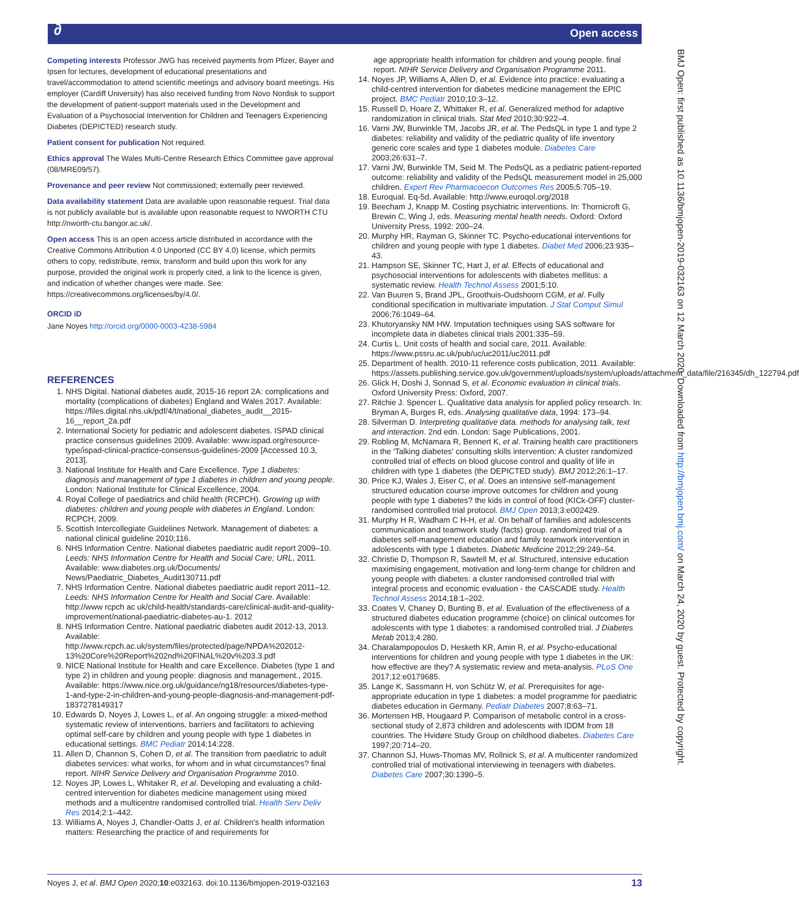∂ Open access
Competing interests Professor JWG has received payments from Pfizer, Bayer and Ipsen for lectures, development of educational presentations and travel/accommodation to attend scientific meetings and advisory board meetings. His employer (Cardiff University) has also received funding from Novo Nordisk to support the development of patient-support materials used in the Development and Evaluation of a Psychosocial Intervention for Children and Teenagers Experiencing Diabetes (DEPICTED) research study.
Patient consent for publication Not required.
Ethics approval The Wales Multi-Centre Research Ethics Committee gave approval (08/MRE09/57).
Provenance and peer review Not commissioned; externally peer reviewed.
Data availability statement Data are available upon reasonable request. Trial data is not publicly available but is available upon reasonable request to NWORTH CTU http://nworth-ctu.bangor.ac.uk/.
Open access This is an open access article distributed in accordance with the Creative Commons Attribution 4.0 Unported (CC BY 4.0) license, which permits others to copy, redistribute, remix, transform and build upon this work for any purpose, provided the original work is properly cited, a link to the licence is given, and indication of whether changes were made. See: https://creativecommons.org/licenses/by/4.0/.
ORCID iD
Jane Noyes http://orcid.org/0000-0003-4238-5984
REFERENCES
1. NHS Digital. National diabetes audit, 2015-16 report 2A: complications and mortality (complications of diabetes) England and Wales 2017. Available: https://files.digital.nhs.uk/pdf/4/t/national_diabetes_audit__2015-16__report_2a.pdf
2. International Society for pediatric and adolescent diabetes. ISPAD clinical practice consensus guidelines 2009. Available: www.ispad.org/resource-type/ispad-clinical-practice-consensus-guidelines-2009 [Accessed 10.3, 2013].
3. National Institute for Health and Care Excellence. Type 1 diabetes: diagnosis and management of type 1 diabetes in children and young people. London: National Institute for Clinical Excellence, 2004.
4. Royal College of paediatrics and child health (RCPCH). Growing up with diabetes: children and young people with diabetes in England. London: RCPCH, 2009.
5. Scottish Intercollegiate Guidelines Network. Management of diabetes: a national clinical guideline 2010;116.
6. NHS Information Centre. National diabetes paediatric audit report 2009–10. Leeds: NHS Information Centre for Health and Social Care; URL, 2011. Available: www.diabetes.org.uk/Documents/ News/Paediatric_Diabetes_Audit130711.pdf
7. NHS Information Centre. National diabetes paediatric audit report 2011–12. Leeds: NHS Information Centre for Health and Social Care. Available: http://www rcpch ac uk/child-health/standards-care/clinical-audit-and-quality-improvement/national-paediatric-diabetes-au-1. 2012
8. NHS Information Centre. National paediatric diabetes audit 2012-13, 2013. Available: http://www.rcpch.ac.uk/system/files/protected/page/NPDA%202012-13%20Core%20Report%202nd%20FINAL%20v%203.3.pdf
9. NICE National Institute for Health and care Excellence. Diabetes (type 1 and type 2) in children and young people: diagnosis and management., 2015. Available: https://www.nice.org.uk/guidance/ng18/resources/diabetes-type-1-and-type-2-in-children-and-young-people-diagnosis-and-management-pdf-1837278149317
10. Edwards D, Noyes J, Lowes L, et al. An ongoing struggle: a mixed-method systematic review of interventions, barriers and facilitators to achieving optimal self-care by children and young people with type 1 diabetes in educational settings. BMC Pediatr 2014;14:228.
11. Allen D, Channon S, Cohen D, et al. The transition from paediatric to adult diabetes services: what works, for whom and in what circumstances? final report. NIHR Service Delivery and Organisation Programme 2010.
12. Noyes JP, Lowes L, Whitaker R, et al. Developing and evaluating a child-centred intervention for diabetes medicine management using mixed methods and a multicentre randomised controlled trial. Health Serv Deliv Res 2014;2:1–442.
13. Williams A, Noyes J, Chandler-Oatts J, et al. Children's health information matters: Researching the practice of and requirements for
age appropriate health information for children and young people. final report. NIHR Service Delivery and Organisation Programme 2011.
14. Noyes JP, Williams A, Allen D, et al. Evidence into practice: evaluating a child-centred intervention for diabetes medicine management the EPIC project. BMC Pediatr 2010;10:3–12.
15. Russell D, Hoare Z, Whittaker R, et al. Generalized method for adaptive randomization in clinical trials. Stat Med 2010;30:922–4.
16. Varni JW, Burwinkle TM, Jacobs JR, et al. The PedsQL in type 1 and type 2 diabetes: reliability and validity of the pediatric quality of life inventory generic core scales and type 1 diabetes module. Diabetes Care 2003;26:631–7.
17. Varni JW, Burwinkle TM, Seid M. The PedsQL as a pediatric patient-reported outcome: reliability and validity of the PedsQL measurement model in 25,000 children. Expert Rev Pharmacoecon Outcomes Res 2005;5:705–19.
18. Euroqual. Eq-5d. Available: http://www.euroqol.org/2018
19. Beecham J, Knapp M. Costing psychiatric interventions. In: Thornicroft G, Brewin C, Wing J, eds. Measuring mental health needs. Oxford: Oxford University Press, 1992: 200–24.
20. Murphy HR, Rayman G, Skinner TC. Psycho-educational interventions for children and young people with type 1 diabetes. Diabet Med 2006;23:935–43.
21. Hampson SE, Skinner TC, Hart J, et al. Effects of educational and psychosocial interventions for adolescents with diabetes mellitus: a systematic review. Health Technol Assess 2001;5:10.
22. Van Buuren S, Brand JPL, Groothuis-Oudshoorn CGM, et al. Fully conditional specification in multivariate imputation. J Stat Comput Simul 2006;76:1049–64.
23. Khutoryansky NM HW. Imputation techniques using SAS software for incomplete data in diabetes clinical trials 2001:335–59.
24. Curtis L. Unit costs of health and social care, 2011. Available: https://www.pssru.ac.uk/pub/uc/uc2011/uc2011.pdf
25. Department of health. 2010-11 reference costs publication, 2011. Available: https://assets.publishing.service.gov.uk/government/uploads/system/uploads/attachment_data/file/216345/dh_122794.pdf
26. Glick H, Doshi J, Sonnad S, et al. Economic evaluation in clinical trials. Oxford University Press: Oxford, 2007.
27. Ritchie J. Spencer L. Qualitative data analysis for applied policy research. In: Bryman A, Burges R, eds. Analysing qualitative data, 1994: 173–94.
28. Silverman D. Interpreting qualitative data. methods for analysing talk, text and interaction. 2nd edn. London: Sage Publications, 2001.
29. Robling M, McNamara R, Bennert K, et al. Training health care practitioners in the 'Talking diabetes' consulting skills intervention: A cluster randomized controlled trial of effects on blood glucose control and quality of life in children with type 1 diabetes (the DEPICTED study). BMJ 2012;26:1–17.
30. Price KJ, Wales J, Eiser C, et al. Does an intensive self-management structured education course improve outcomes for children and young people with type 1 diabetes? the kids in control of food (KICk-OFF) cluster-randomised controlled trial protocol. BMJ Open 2013;3:e002429.
31. Murphy H R, Wadham C H-H, et al. On behalf of families and adolescents communication and teamwork study (facts) group. randomized trial of a diabetes self-management education and family teamwork intervention in adolescents with type 1 diabetes. Diabetic Medicine 2012;29:249–54.
32. Christie D, Thompson R, Sawtell M, et al. Structured, intensive education maximising engagement, motivation and long-term change for children and young people with diabetes: a cluster randomised controlled trial with integral process and economic evaluation - the CASCADE study. Health Technol Assess 2014;18:1–202.
33. Coates V, Chaney D, Bunting B, et al. Evaluation of the effectiveness of a structured diabetes education programme (choice) on clinical outcomes for adolescents with type 1 diabetes: a randomised controlled trial. J Diabetes Metab 2013;4:280.
34. Charalampopoulos D, Hesketh KR, Amin R, et al. Psycho-educational interventions for children and young people with type 1 diabetes in the UK: how effective are they? A systematic review and meta-analysis. PLoS One 2017;12:e0179685.
35. Lange K, Sassmann H, von Schütz W, et al. Prerequisites for age-appropriate education in type 1 diabetes: a model programme for paediatric diabetes education in Germany. Pediatr Diabetes 2007;8:63–71.
36. Mortensen HB, Hougaard P. Comparison of metabolic control in a cross-sectional study of 2,873 children and adolescents with IDDM from 18 countries. The Hvidøre Study Group on childhood diabetes. Diabetes Care 1997;20:714–20.
37. Channon SJ, Huws-Thomas MV, Rollnick S, et al. A multicenter randomized controlled trial of motivational interviewing in teenagers with diabetes. Diabetes Care 2007;30:1390–5.
BMJ Open: first published as 10.1136/bmjopen-2019-032163 on 12 March 2020. Downloaded from http://bmjopen.bmj.com/ on March 24, 2020 by guest. Protected by copyright.
Noyes J, et al. BMJ Open 2020;10:e032163. doi:10.1136/bmjopen-2019-032163 13